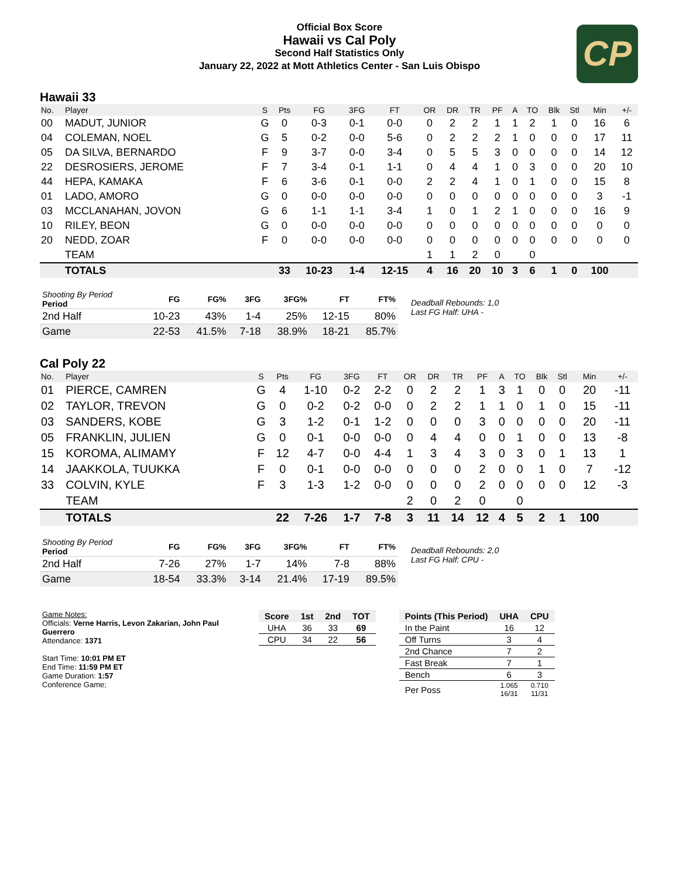Official Box Score
Hawaii vs Cal Poly
Second Half Statistics Only
January 22, 2022 at Mott Athletics Center - San Luis Obispo
CP
Hawaii 33
| No. | Player | S | Pts | FG | 3FG | FT | OR | DR | TR | PF | A | TO | Blk | Stl | Min | +/- |
| --- | --- | --- | --- | --- | --- | --- | --- | --- | --- | --- | --- | --- | --- | --- | --- | --- |
| 00 | MADUT, JUNIOR | G | 0 | 0-3 | 0-1 | 0-0 | 0 | 2 | 2 | 1 | 1 | 2 | 1 | 0 | 16 | 6 |
| 04 | COLEMAN, NOEL | G | 5 | 0-2 | 0-0 | 5-6 | 0 | 2 | 2 | 2 | 1 | 0 | 0 | 0 | 17 | 11 |
| 05 | DA SILVA, BERNARDO | F | 9 | 3-7 | 0-0 | 3-4 | 0 | 5 | 5 | 3 | 0 | 0 | 0 | 0 | 14 | 12 |
| 22 | DESROSIERS, JEROME | F | 7 | 3-4 | 0-1 | 1-1 | 0 | 4 | 4 | 1 | 0 | 3 | 0 | 0 | 20 | 10 |
| 44 | HEPA, KAMAKA | F | 6 | 3-6 | 0-1 | 0-0 | 2 | 2 | 4 | 1 | 0 | 1 | 0 | 0 | 15 | 8 |
| 01 | LADO, AMORO | G | 0 | 0-0 | 0-0 | 0-0 | 0 | 0 | 0 | 0 | 0 | 0 | 0 | 0 | 3 | -1 |
| 03 | MCCLANAHAN, JOVON | G | 6 | 1-1 | 1-1 | 3-4 | 1 | 0 | 1 | 2 | 1 | 0 | 0 | 0 | 16 | 9 |
| 10 | RILEY, BEON | G | 0 | 0-0 | 0-0 | 0-0 | 0 | 0 | 0 | 0 | 0 | 0 | 0 | 0 | 0 | 0 |
| 20 | NEDD, ZOAR | F | 0 | 0-0 | 0-0 | 0-0 | 0 | 0 | 0 | 0 | 0 | 0 | 0 | 0 | 0 | 0 |
| | TEAM | | | | | | 1 | 1 | 2 | 0 | | 0 | | | | |
| | TOTALS | | 33 | 10-23 | 1-4 | 12-15 | 4 | 16 | 20 | 10 | 3 | 6 | 1 | 0 | 100 | |
| Shooting By Period Period | FG | FG% | 3FG | 3FG% | FT | FT% |
| --- | --- | --- | --- | --- | --- | --- |
| 2nd Half | 10-23 | 43% | 1-4 | 25% | 12-15 | 80% |
| Game | 22-53 | 41.5% | 7-18 | 38.9% | 18-21 | 85.7% |
Deadball Rebounds: 1,0
Last FG Half: UHA -
Cal Poly 22
| No. | Player | S | Pts | FG | 3FG | FT | OR | DR | TR | PF | A | TO | Blk | Stl | Min | +/- |
| --- | --- | --- | --- | --- | --- | --- | --- | --- | --- | --- | --- | --- | --- | --- | --- | --- |
| 01 | PIERCE, CAMREN | G | 4 | 1-10 | 0-2 | 2-2 | 0 | 2 | 2 | 1 | 3 | 1 | 0 | 0 | 20 | -11 |
| 02 | TAYLOR, TREVON | G | 0 | 0-2 | 0-2 | 0-0 | 0 | 2 | 2 | 1 | 1 | 0 | 1 | 0 | 15 | -11 |
| 03 | SANDERS, KOBE | G | 3 | 1-2 | 0-1 | 1-2 | 0 | 0 | 0 | 3 | 0 | 0 | 0 | 0 | 20 | -11 |
| 05 | FRANKLIN, JULIEN | G | 0 | 0-1 | 0-0 | 0-0 | 0 | 4 | 4 | 0 | 0 | 1 | 0 | 0 | 13 | -8 |
| 15 | KOROMA, ALIMAMY | F | 12 | 4-7 | 0-0 | 4-4 | 1 | 3 | 4 | 3 | 0 | 3 | 0 | 1 | 13 | 1 |
| 14 | JAAKKOLA, TUUKKA | F | 0 | 0-1 | 0-0 | 0-0 | 0 | 0 | 0 | 2 | 0 | 0 | 1 | 0 | 7 | -12 |
| 33 | COLVIN, KYLE | F | 3 | 1-3 | 1-2 | 0-0 | 0 | 0 | 0 | 2 | 0 | 0 | 0 | 0 | 12 | -3 |
| | TEAM | | | | | | 2 | 0 | 2 | 0 | | 0 | | | | |
| | TOTALS | | 22 | 7-26 | 1-7 | 7-8 | 3 | 11 | 14 | 12 | 4 | 5 | 2 | 1 | 100 | |
| Shooting By Period Period | FG | FG% | 3FG | 3FG% | FT | FT% |
| --- | --- | --- | --- | --- | --- | --- |
| 2nd Half | 7-26 | 27% | 1-7 | 14% | 7-8 | 88% |
| Game | 18-54 | 33.3% | 3-14 | 21.4% | 17-19 | 89.5% |
Deadball Rebounds: 2,0
Last FG Half: CPU -
Game Notes:
Officials: Verne Harris, Levon Zakarian, John Paul Guerrero
Attendance: 1371
Start Time: 10:01 PM ET
End Time: 11:59 PM ET
Game Duration: 1:57
Conference Game;
| Score | 1st | 2nd | TOT |
| --- | --- | --- | --- |
| UHA | 36 | 33 | 69 |
| CPU | 34 | 22 | 56 |
| Points (This Period) | UHA | CPU |
| --- | --- | --- |
| In the Paint | 16 | 12 |
| Off Turns | 3 | 4 |
| 2nd Chance | 7 | 2 |
| Fast Break | 7 | 1 |
| Bench | 6 | 3 |
| Per Poss | 1.065 16/31 | 0.710 11/31 |